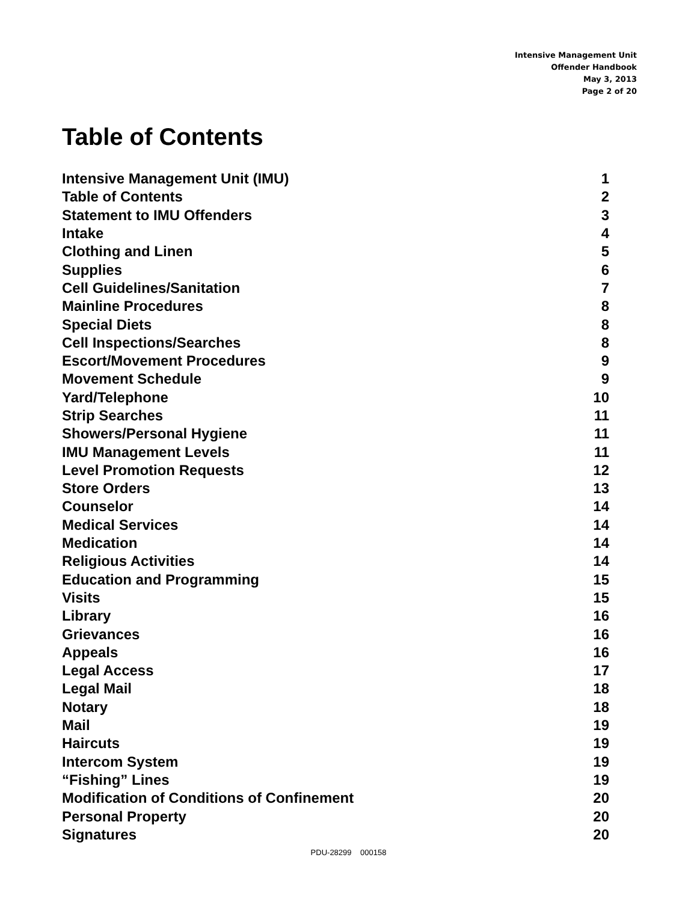Intensive Management Unit
Offender Handbook
May 3, 2013
Page 2 of 20
Table of Contents
| Intensive Management Unit (IMU) | 1 |
| Table of Contents | 2 |
| Statement to IMU Offenders | 3 |
| Intake | 4 |
| Clothing and Linen | 5 |
| Supplies | 6 |
| Cell Guidelines/Sanitation | 7 |
| Mainline Procedures | 8 |
| Special Diets | 8 |
| Cell Inspections/Searches | 8 |
| Escort/Movement Procedures | 9 |
| Movement Schedule | 9 |
| Yard/Telephone | 10 |
| Strip Searches | 11 |
| Showers/Personal Hygiene | 11 |
| IMU Management Levels | 11 |
| Level Promotion Requests | 12 |
| Store Orders | 13 |
| Counselor | 14 |
| Medical Services | 14 |
| Medication | 14 |
| Religious Activities | 14 |
| Education and Programming | 15 |
| Visits | 15 |
| Library | 16 |
| Grievances | 16 |
| Appeals | 16 |
| Legal Access | 17 |
| Legal Mail | 18 |
| Notary | 18 |
| Mail | 19 |
| Haircuts | 19 |
| Intercom System | 19 |
| “Fishing” Lines | 19 |
| Modification of Conditions of Confinement | 20 |
| Personal Property | 20 |
| Signatures | 20 |
PDU-28299 000158